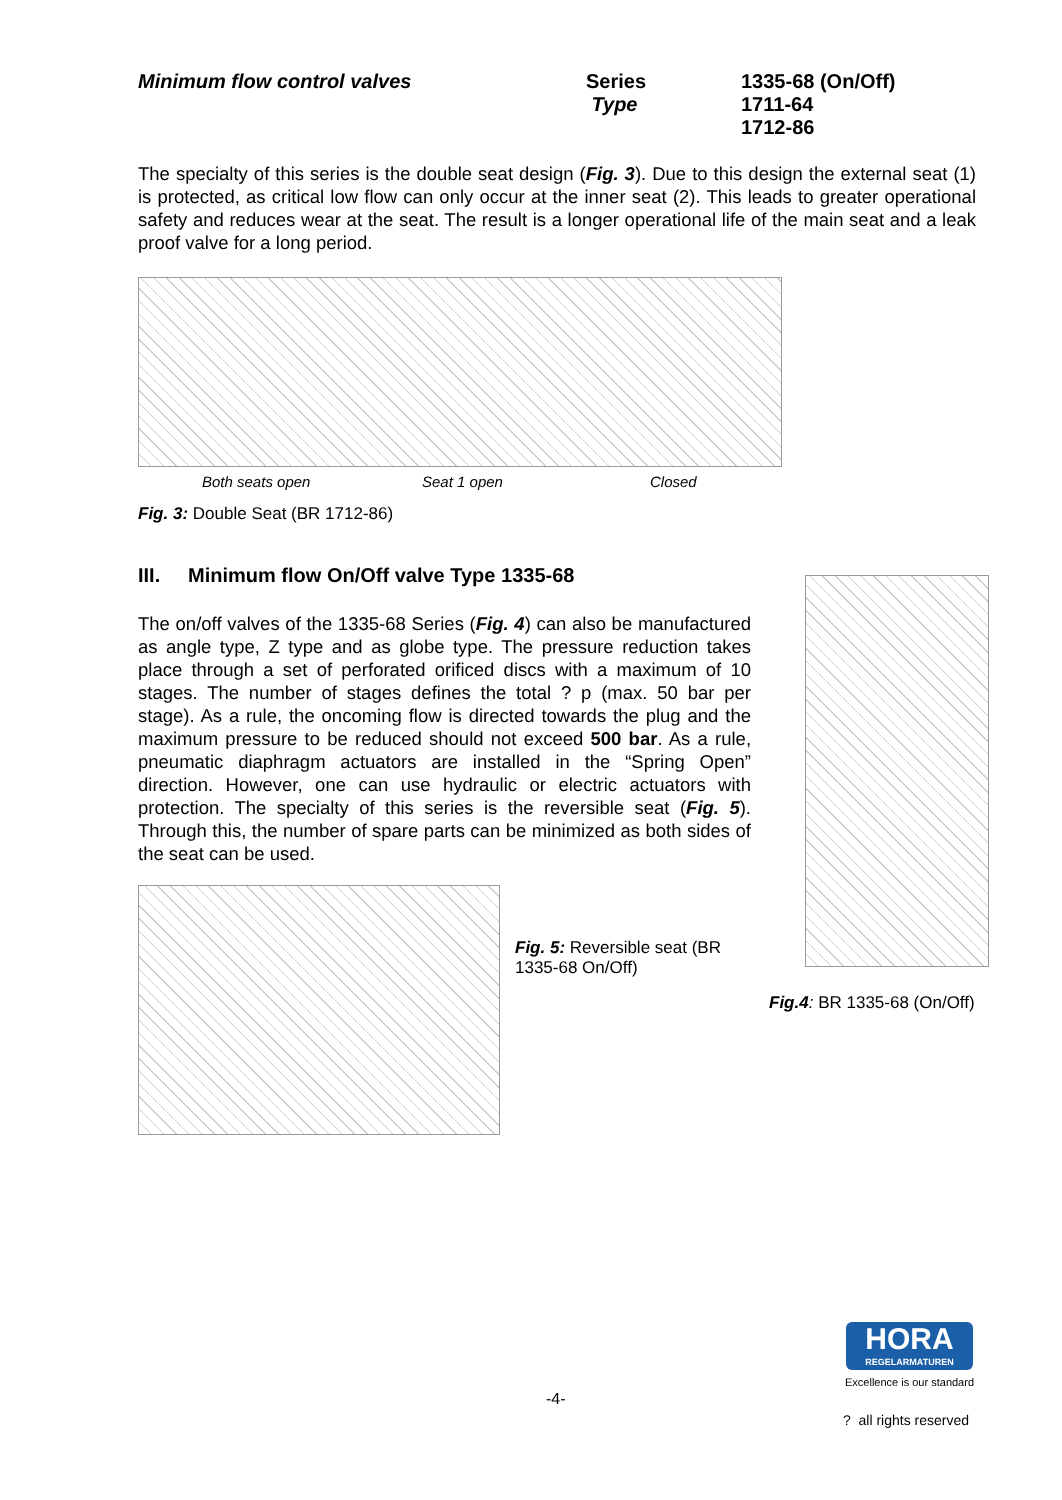Minimum flow control valves Series
Type
1335-68 (On/Off)
1711-64
1712-86
The specialty of this series is the double seat design (Fig. 3). Due to this design the external seat (1) is protected, as critical low flow can only occur at the inner seat (2). This leads to greater operational safety and reduces wear at the seat. The result is a longer operational life of the main seat and a leak proof valve for a long period.
Both seats open Seat 1 open Closed
Fig. 3: Double Seat (BR 1712-86)
III. Minimum flow On/Off valve Type 1335-68
The on/off valves of the 1335-68 Series (Fig. 4) can also be manufactured as angle type, Z type and as globe type. The pressure reduction takes place through a set of perforated orificed discs with a maximum of 10 stages. The number of stages defines the total ? p (max. 50 bar per stage). As a rule, the oncoming flow is directed towards the plug and the maximum pressure to be reduced should not exceed 500 bar. As a rule, pneumatic diaphragm actuators are installed in the “Spring Open” direction. However, one can use hydraulic or electric actuators with protection. The specialty of this series is the reversible seat (Fig. 5). Through this, the number of spare parts can be minimized as both sides of the seat can be used.
Fig.4: BR 1335-68 (On/Off)
Fig. 5: Reversible seat (BR 1335-68 On/Off)
HORA
REGELARMATUREN
Excellence is our standard
-4-
? all rights reserved